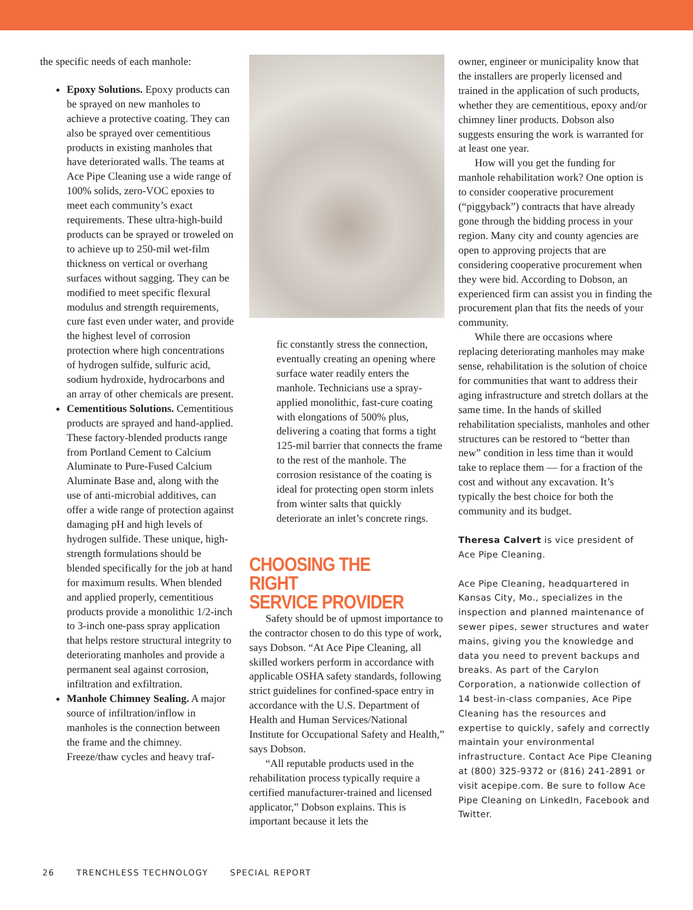the specific needs of each manhole:
Epoxy Solutions. Epoxy products can be sprayed on new manholes to achieve a protective coating. They can also be sprayed over cementitious products in existing manholes that have deteriorated walls. The teams at Ace Pipe Cleaning use a wide range of 100% solids, zero-VOC epoxies to meet each community’s exact requirements. These ultra-high-build products can be sprayed or troweled on to achieve up to 250-mil wet-film thickness on vertical or overhang surfaces without sagging. They can be modified to meet specific flexural modulus and strength requirements, cure fast even under water, and provide the highest level of corrosion protection where high concentrations of hydrogen sulfide, sulfuric acid, sodium hydroxide, hydrocarbons and an array of other chemicals are present.
Cementitious Solutions. Cementitious products are sprayed and hand-applied. These factory-blended products range from Portland Cement to Calcium Aluminate to Pure-Fused Calcium Aluminate Base and, along with the use of anti-microbial additives, can offer a wide range of protection against damaging pH and high levels of hydrogen sulfide. These unique, high-strength formulations should be blended specifically for the job at hand for maximum results. When blended and applied properly, cementitious products provide a monolithic 1/2-inch to 3-inch one-pass spray application that helps restore structural integrity to deteriorating manholes and provide a permanent seal against corrosion, infiltration and exfiltration.
Manhole Chimney Sealing. A major source of infiltration/inflow in manholes is the connection between the frame and the chimney. Freeze/thaw cycles and heavy traf-
fic constantly stress the connection, eventually creating an opening where surface water readily enters the manhole. Technicians use a spray-applied monolithic, fast-cure coating with elongations of 500% plus, delivering a coating that forms a tight 125-mil barrier that connects the frame to the rest of the manhole. The corrosion resistance of the coating is ideal for protecting open storm inlets from winter salts that quickly deteriorate an inlet’s concrete rings.
CHOOSING THE RIGHT
SERVICE PROVIDER
Safety should be of upmost importance to the contractor chosen to do this type of work, says Dobson. “At Ace Pipe Cleaning, all skilled workers perform in accordance with applicable OSHA safety standards, following strict guidelines for confined-space entry in accordance with the U.S. Department of Health and Human Services/National Institute for Occupational Safety and Health,” says Dobson.
“All reputable products used in the rehabilitation process typically require a certified manufacturer-trained and licensed applicator,” Dobson explains. This is important because it lets the
owner, engineer or municipality know that the installers are properly licensed and trained in the application of such products, whether they are cementitious, epoxy and/or chimney liner products. Dobson also suggests ensuring the work is warranted for at least one year.
How will you get the funding for manhole rehabilitation work? One option is to consider cooperative procurement (“piggyback”) contracts that have already gone through the bidding process in your region. Many city and county agencies are open to approving projects that are considering cooperative procurement when they were bid. According to Dobson, an experienced firm can assist you in finding the procurement plan that fits the needs of your community.
While there are occasions where replacing deteriorating manholes may make sense, rehabilitation is the solution of choice for communities that want to address their aging infrastructure and stretch dollars at the same time. In the hands of skilled rehabilitation specialists, manholes and other structures can be restored to “better than new” condition in less time than it would take to replace them — for a fraction of the cost and without any excavation. It’s typically the best choice for both the community and its budget.
Theresa Calvert is vice president of Ace Pipe Cleaning.
Ace Pipe Cleaning, headquartered in Kansas City, Mo., specializes in the inspection and planned maintenance of sewer pipes, sewer structures and water mains, giving you the knowledge and data you need to prevent backups and breaks. As part of the Carylon Corporation, a nationwide collection of 14 best-in-class companies, Ace Pipe Cleaning has the resources and expertise to quickly, safely and correctly maintain your environmental infrastructure. Contact Ace Pipe Cleaning at (800) 325-9372 or (816) 241-2891 or visit acepipe.com. Be sure to follow Ace Pipe Cleaning on LinkedIn, Facebook and Twitter.
26 TRENCHLESS TECHNOLOGY SPECIAL REPORT